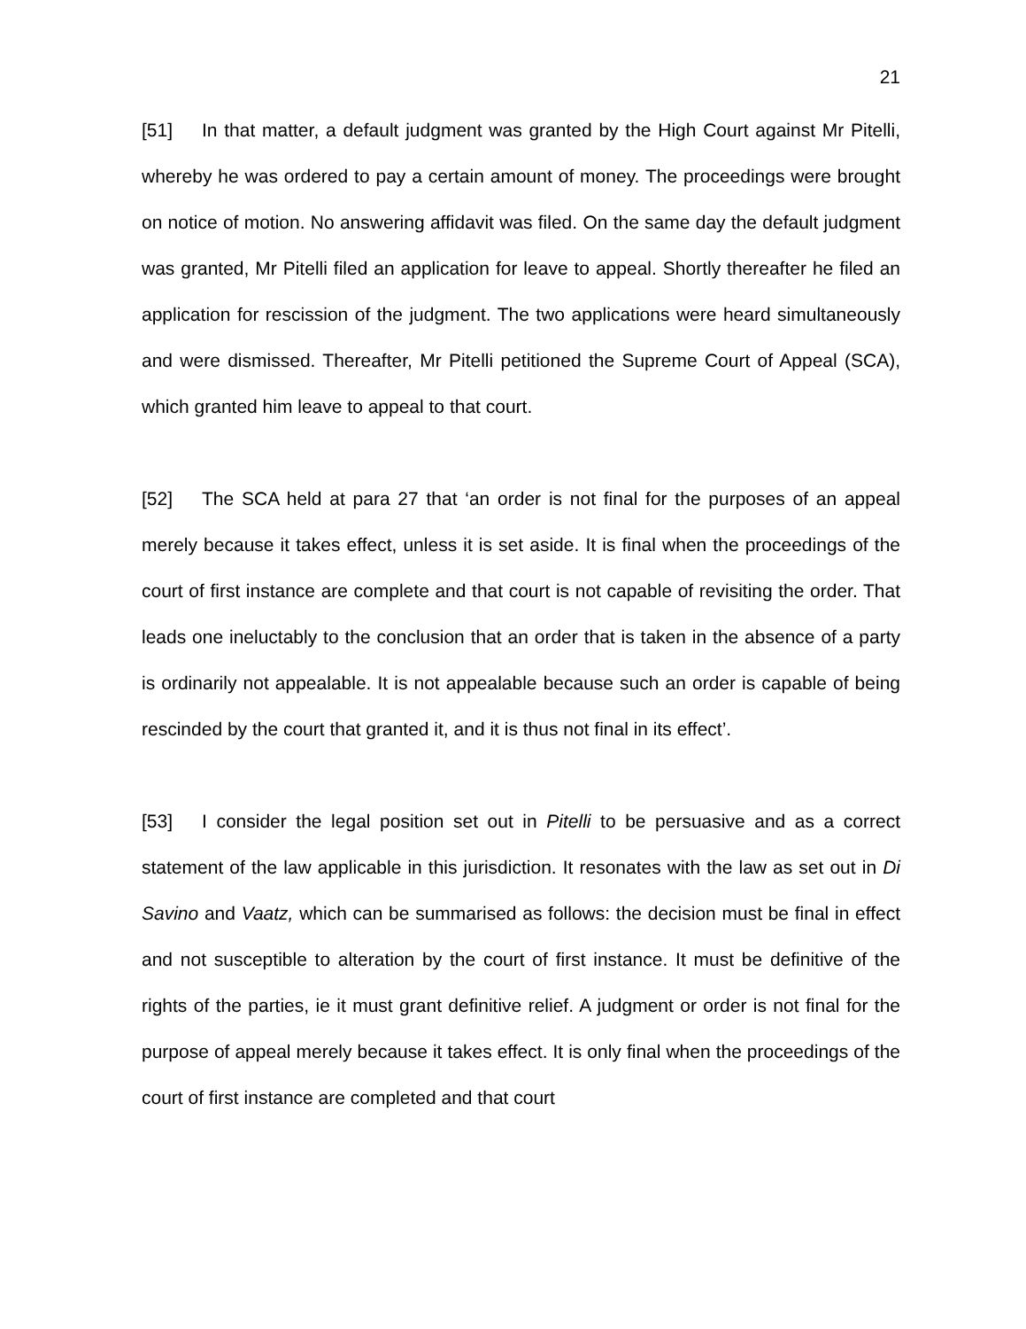21
[51] In that matter, a default judgment was granted by the High Court against Mr Pitelli, whereby he was ordered to pay a certain amount of money. The proceedings were brought on notice of motion. No answering affidavit was filed. On the same day the default judgment was granted, Mr Pitelli filed an application for leave to appeal. Shortly thereafter he filed an application for rescission of the judgment. The two applications were heard simultaneously and were dismissed. Thereafter, Mr Pitelli petitioned the Supreme Court of Appeal (SCA), which granted him leave to appeal to that court.
[52] The SCA held at para 27 that ‘an order is not final for the purposes of an appeal merely because it takes effect, unless it is set aside. It is final when the proceedings of the court of first instance are complete and that court is not capable of revisiting the order. That leads one ineluctably to the conclusion that an order that is taken in the absence of a party is ordinarily not appealable. It is not appealable because such an order is capable of being rescinded by the court that granted it, and it is thus not final in its effect’.
[53] I consider the legal position set out in Pitelli to be persuasive and as a correct statement of the law applicable in this jurisdiction. It resonates with the law as set out in Di Savino and Vaatz, which can be summarised as follows: the decision must be final in effect and not susceptible to alteration by the court of first instance. It must be definitive of the rights of the parties, ie it must grant definitive relief. A judgment or order is not final for the purpose of appeal merely because it takes effect. It is only final when the proceedings of the court of first instance are completed and that court